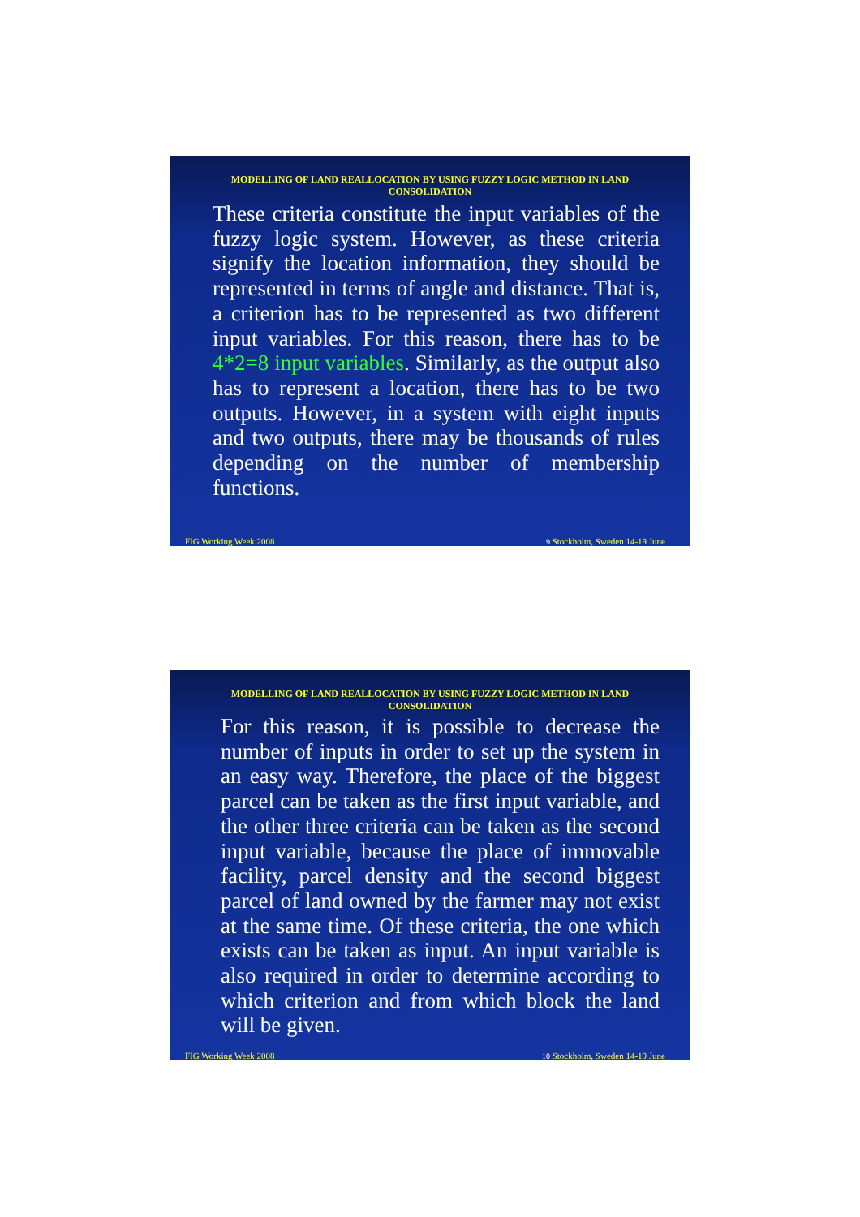MODELLING OF LAND REALLOCATION BY USING FUZZY LOGIC METHOD IN LAND CONSOLIDATION
These criteria constitute the input variables of the fuzzy logic system. However, as these criteria signify the location information, they should be represented in terms of angle and distance. That is, a criterion has to be represented as two different input variables. For this reason, there has to be 4*2=8 input variables. Similarly, as the output also has to represent a location, there has to be two outputs. However, in a system with eight inputs and two outputs, there may be thousands of rules depending on the number of membership functions.
FIG Working Week 2008 9 Stockholm, Sweden 14-19 June
MODELLING OF LAND REALLOCATION BY USING FUZZY LOGIC METHOD IN LAND CONSOLIDATION
For this reason, it is possible to decrease the number of inputs in order to set up the system in an easy way. Therefore, the place of the biggest parcel can be taken as the first input variable, and the other three criteria can be taken as the second input variable, because the place of immovable facility, parcel density and the second biggest parcel of land owned by the farmer may not exist at the same time. Of these criteria, the one which exists can be taken as input. An input variable is also required in order to determine according to which criterion and from which block the land will be given.
FIG Working Week 2008 10 Stockholm, Sweden 14-19 June